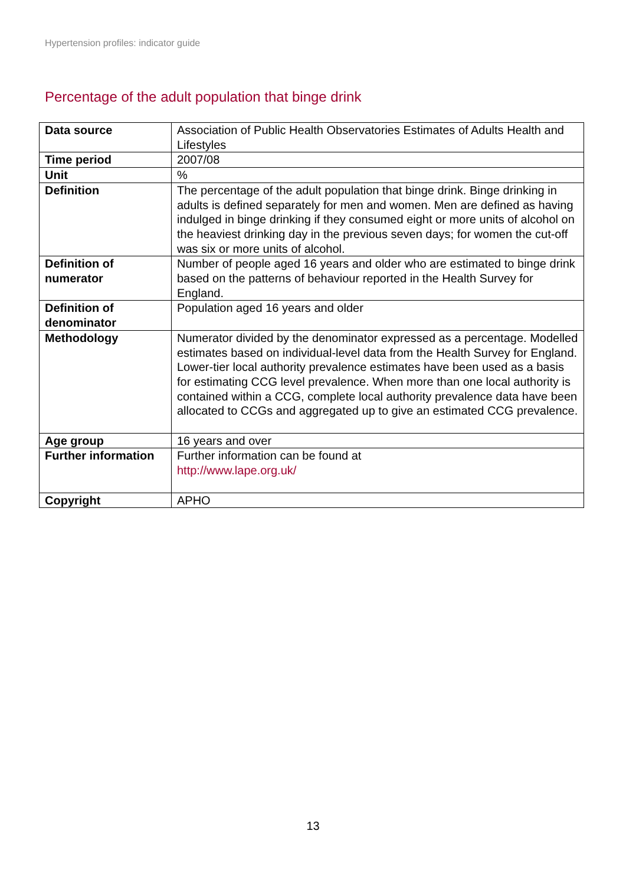Hypertension profiles: indicator guide
Percentage of the adult population that binge drink
| Data source | Association of Public Health Observatories Estimates of Adults Health and Lifestyles |
| Time period | 2007/08 |
| Unit | % |
| Definition | The percentage of the adult population that binge drink. Binge drinking in adults is defined separately for men and women. Men are defined as having indulged in binge drinking if they consumed eight or more units of alcohol on the heaviest drinking day in the previous seven days; for women the cut-off was six or more units of alcohol. |
| Definition of numerator | Number of people aged 16 years and older who are estimated to binge drink based on the patterns of behaviour reported in the Health Survey for England. |
| Definition of denominator | Population aged 16 years and older |
| Methodology | Numerator divided by the denominator expressed as a percentage. Modelled estimates based on individual-level data from the Health Survey for England. Lower-tier local authority prevalence estimates have been used as a basis for estimating CCG level prevalence. When more than one local authority is contained within a CCG, complete local authority prevalence data have been allocated to CCGs and aggregated up to give an estimated CCG prevalence. |
| Age group | 16 years and over |
| Further information | Further information can be found at http://www.lape.org.uk/ |
| Copyright | APHO |
13